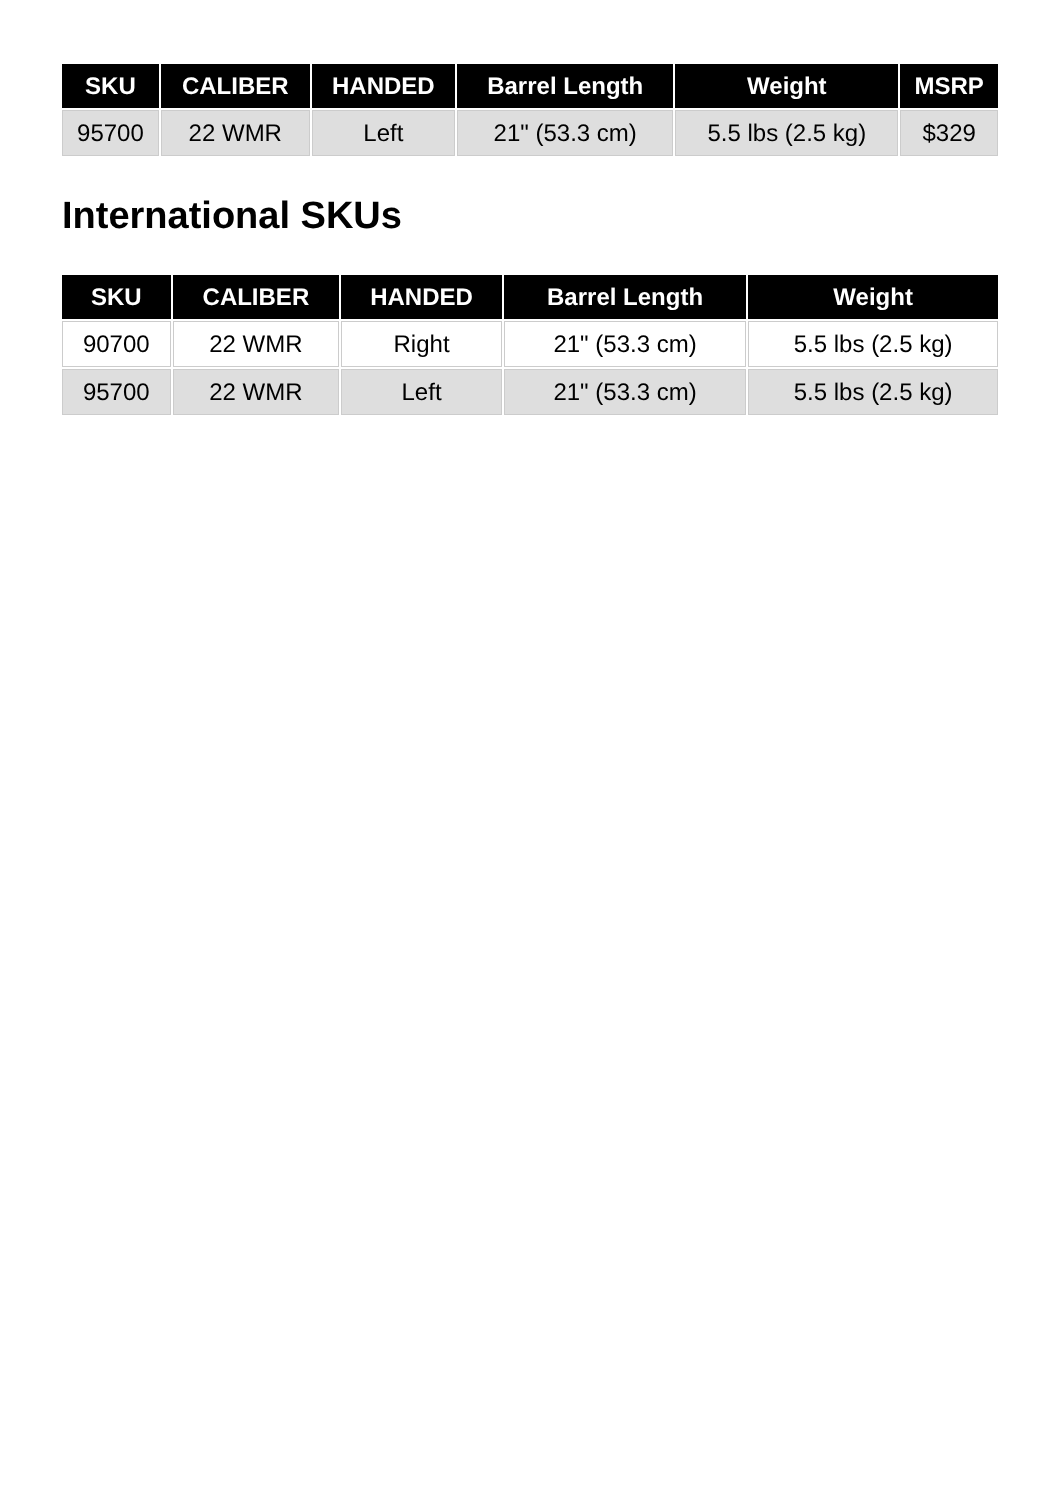| SKU | CALIBER | HANDED | Barrel Length | Weight | MSRP |
| --- | --- | --- | --- | --- | --- |
| 95700 | 22 WMR | Left | 21" (53.3 cm) | 5.5 lbs (2.5 kg) | $329 |
International SKUs
| SKU | CALIBER | HANDED | Barrel Length | Weight |
| --- | --- | --- | --- | --- |
| 90700 | 22 WMR | Right | 21" (53.3 cm) | 5.5 lbs (2.5 kg) |
| 95700 | 22 WMR | Left | 21" (53.3 cm) | 5.5 lbs (2.5 kg) |